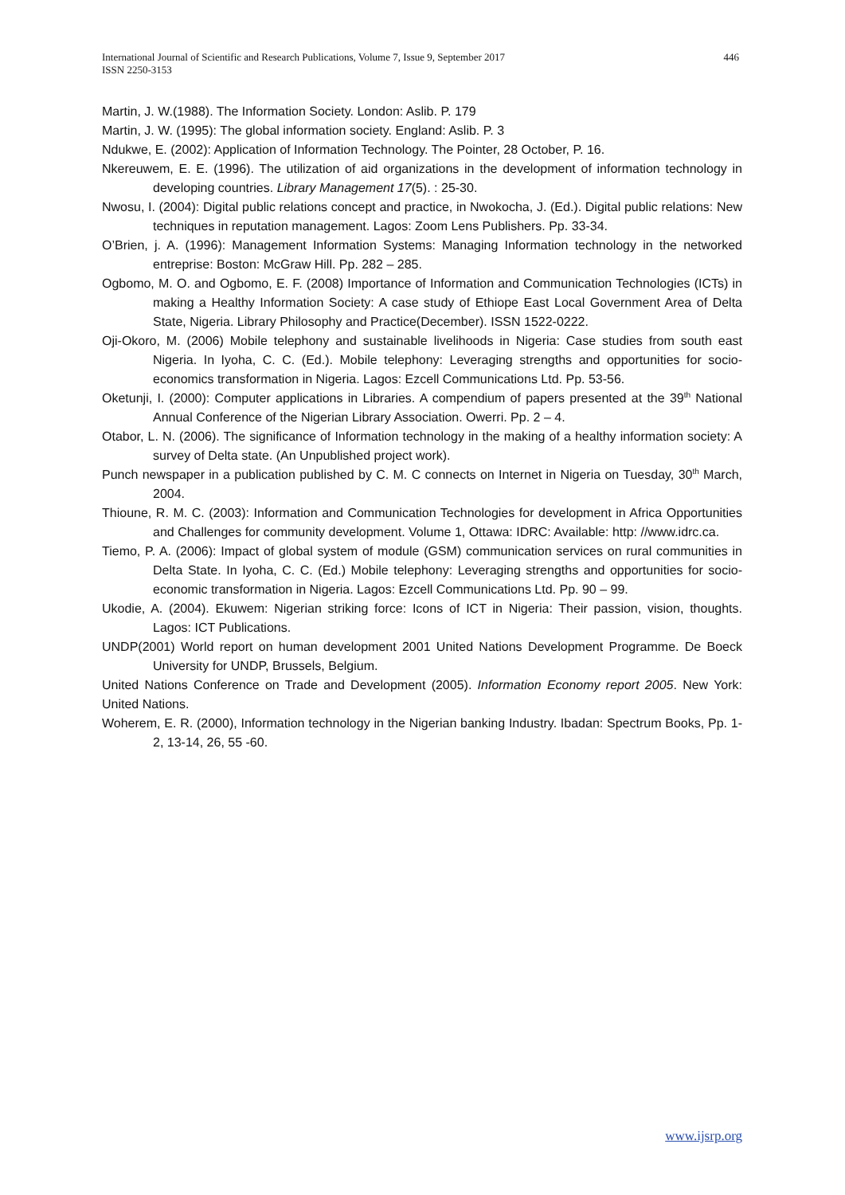International Journal of Scientific and Research Publications, Volume 7, Issue 9, September 2017
ISSN 2250-3153
446
Martin, J. W.(1988). The Information Society. London: Aslib. P. 179
Martin, J. W. (1995): The global information society. England: Aslib. P. 3
Ndukwe, E. (2002): Application of Information Technology. The Pointer, 28 October, P. 16.
Nkereuwem, E. E. (1996). The utilization of aid organizations in the development of information technology in developing countries. Library Management 17(5). : 25-30.
Nwosu, I. (2004): Digital public relations concept and practice, in Nwokocha, J. (Ed.). Digital public relations: New techniques in reputation management. Lagos: Zoom Lens Publishers. Pp. 33-34.
O’Brien, j. A. (1996): Management Information Systems: Managing Information technology in the networked entreprise: Boston: McGraw Hill. Pp. 282 – 285.
Ogbomo, M. O. and Ogbomo, E. F. (2008) Importance of Information and Communication Technologies (ICTs) in making a Healthy Information Society: A case study of Ethiope East Local Government Area of Delta State, Nigeria. Library Philosophy and Practice(December). ISSN 1522-0222.
Oji-Okoro, M. (2006) Mobile telephony and sustainable livelihoods in Nigeria: Case studies from south east Nigeria. In Iyoha, C. C. (Ed.). Mobile telephony: Leveraging strengths and opportunities for socio-economics transformation in Nigeria. Lagos: Ezcell Communications Ltd. Pp. 53-56.
Oketunji, I. (2000): Computer applications in Libraries. A compendium of papers presented at the 39<sup>th</sup> National Annual Conference of the Nigerian Library Association. Owerri. Pp. 2 – 4.
Otabor, L. N. (2006). The significance of Information technology in the making of a healthy information society: A survey of Delta state. (An Unpublished project work).
Punch newspaper in a publication published by C. M. C connects on Internet in Nigeria on Tuesday, 30<sup>th</sup> March, 2004.
Thioune, R. M. C. (2003): Information and Communication Technologies for development in Africa Opportunities and Challenges for community development. Volume 1, Ottawa: IDRC: Available: http: //www.idrc.ca.
Tiemo, P. A. (2006): Impact of global system of module (GSM) communication services on rural communities in Delta State. In Iyoha, C. C. (Ed.) Mobile telephony: Leveraging strengths and opportunities for socio-economic transformation in Nigeria. Lagos: Ezcell Communications Ltd. Pp. 90 – 99.
Ukodie, A. (2004). Ekuwem: Nigerian striking force: Icons of ICT in Nigeria: Their passion, vision, thoughts. Lagos: ICT Publications.
UNDP(2001) World report on human development 2001 United Nations Development Programme. De Boeck University for UNDP, Brussels, Belgium.
United Nations Conference on Trade and Development (2005). Information Economy report 2005. New York: United Nations.
Woherem, E. R. (2000), Information technology in the Nigerian banking Industry. Ibadan: Spectrum Books, Pp. 1-2, 13-14, 26, 55 -60.
www.ijsrp.org